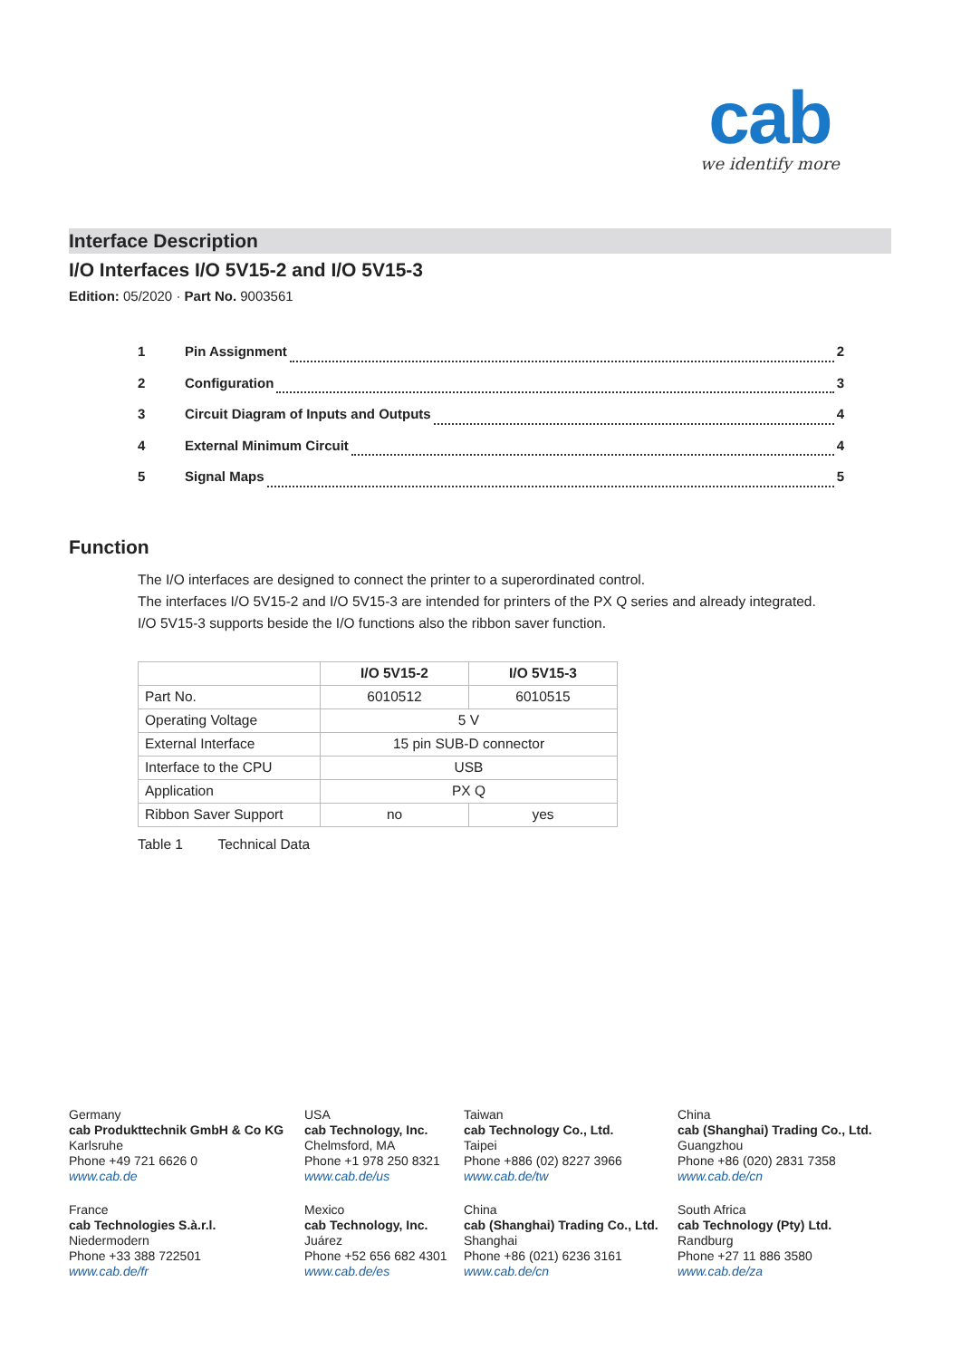cab
we identify more
Interface Description
I/O Interfaces I/O 5V15-2 and I/O 5V15-3
Edition: 05/2020 · Part No. 9003561
1 Pin Assignment 2
2 Configuration 3
3 Circuit Diagram of Inputs and Outputs 4
4 External Minimum Circuit 4
5 Signal Maps 5
Function
The I/O interfaces are designed to connect the printer to a superordinated control.
The interfaces I/O 5V15-2 and I/O 5V15-3 are intended for printers of the PX Q series and already integrated.
I/O 5V15-3 supports beside the I/O functions also the ribbon saver function.
| | I/O 5V15-2 | I/O 5V15-3 |
| Part No. | 6010512 | 6010515 |
| Operating Voltage | 5 V | |
| External Interface | 15 pin SUB-D connector | |
| Interface to the CPU | USB | |
| Application | PX Q | |
| Ribbon Saver Support | no | yes |
Table 1 Technical Data
Germany
cab Produkttechnik GmbH & Co KG
Karlsruhe
Phone +49 721 6626 0
www.cab.de
USA
cab Technology, Inc.
Chelmsford, MA
Phone +1 978 250 8321
www.cab.de/us
Taiwan
cab Technology Co., Ltd.
Taipei
Phone +886 (02) 8227 3966
www.cab.de/tw
China
cab (Shanghai) Trading Co., Ltd.
Guangzhou
Phone +86 (020) 2831 7358
www.cab.de/cn
France
cab Technologies S.à.r.l.
Niedermodern
Phone +33 388 722501
www.cab.de/fr
Mexico
cab Technology, Inc.
Juárez
Phone +52 656 682 4301
www.cab.de/es
China
cab (Shanghai) Trading Co., Ltd.
Shanghai
Phone +86 (021) 6236 3161
www.cab.de/cn
South Africa
cab Technology (Pty) Ltd.
Randburg
Phone +27 11 886 3580
www.cab.de/za